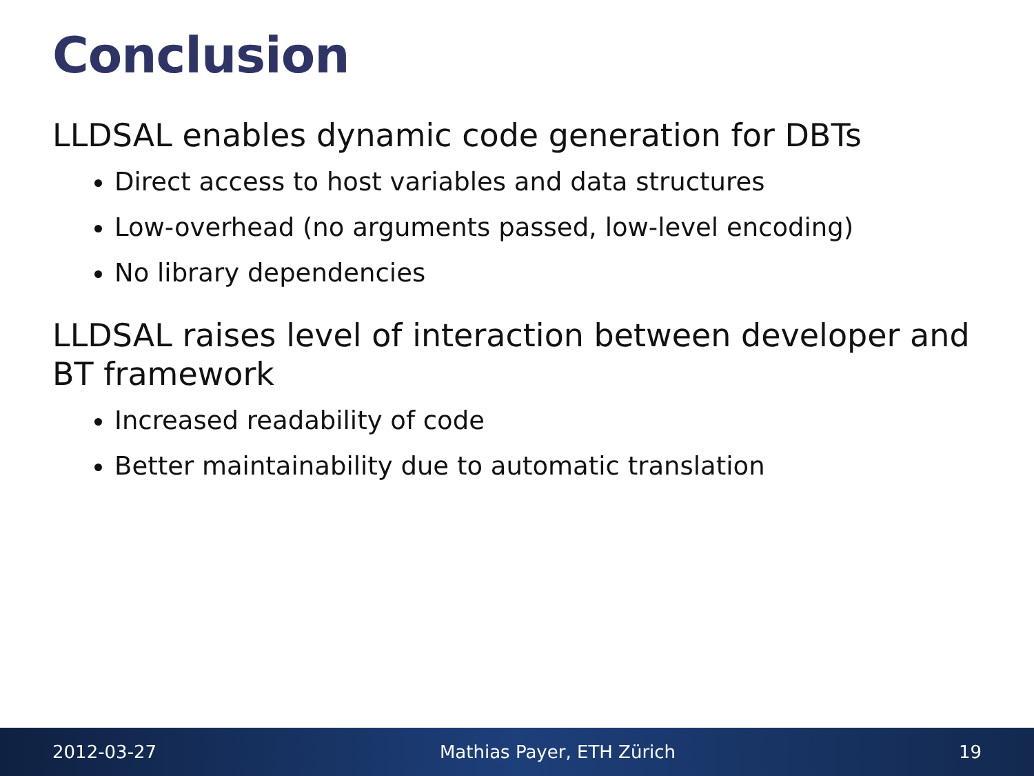Conclusion
LLDSAL enables dynamic code generation for DBTs
Direct access to host variables and data structures
Low-overhead (no arguments passed, low-level encoding)
No library dependencies
LLDSAL raises level of interaction between developer and BT framework
Increased readability of code
Better maintainability due to automatic translation
2012-03-27 Mathias Payer, ETH Zürich 19